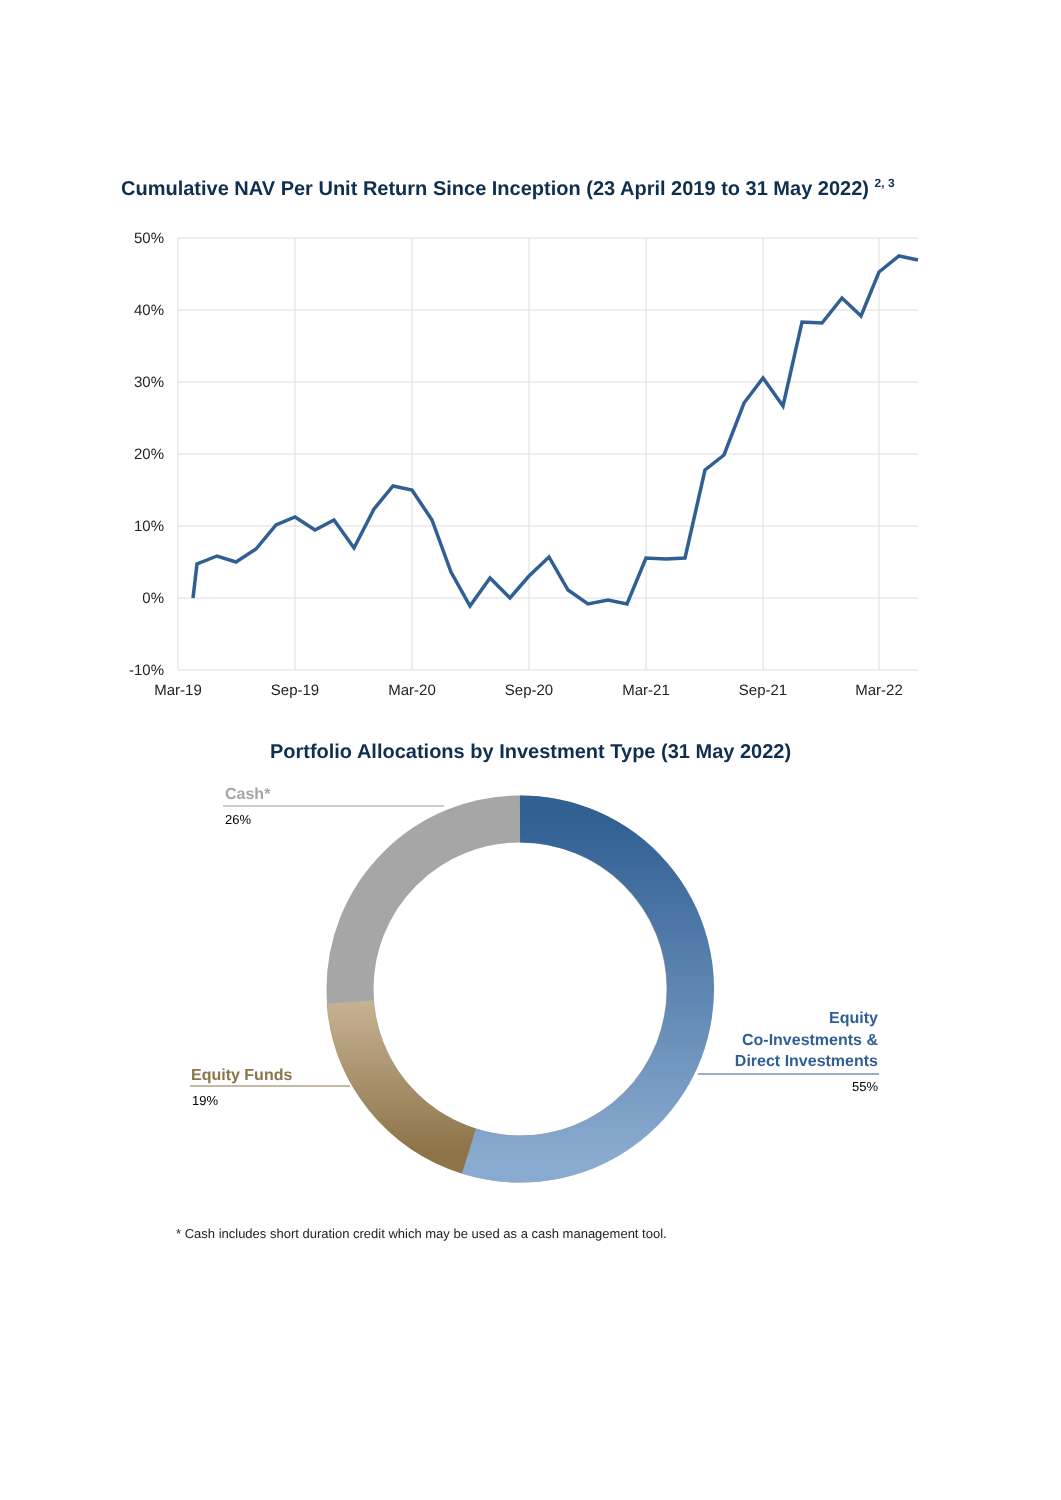Cumulative NAV Per Unit Return Since Inception (23 April 2019 to 31 May 2022) <sup>2, 3</sup>
50%
40%
30%
20%
10%
0%
-10%
Mar-19
Sep-19
Mar-20
Sep-20
Mar-21
Sep-21
Mar-22
Portfolio Allocations by Investment Type (31 May 2022)
Cash*
26%
Equity Funds
19%
Equity
Co-Investments &
Direct Investments
55%
* Cash includes short duration credit which may be used as a cash management tool.